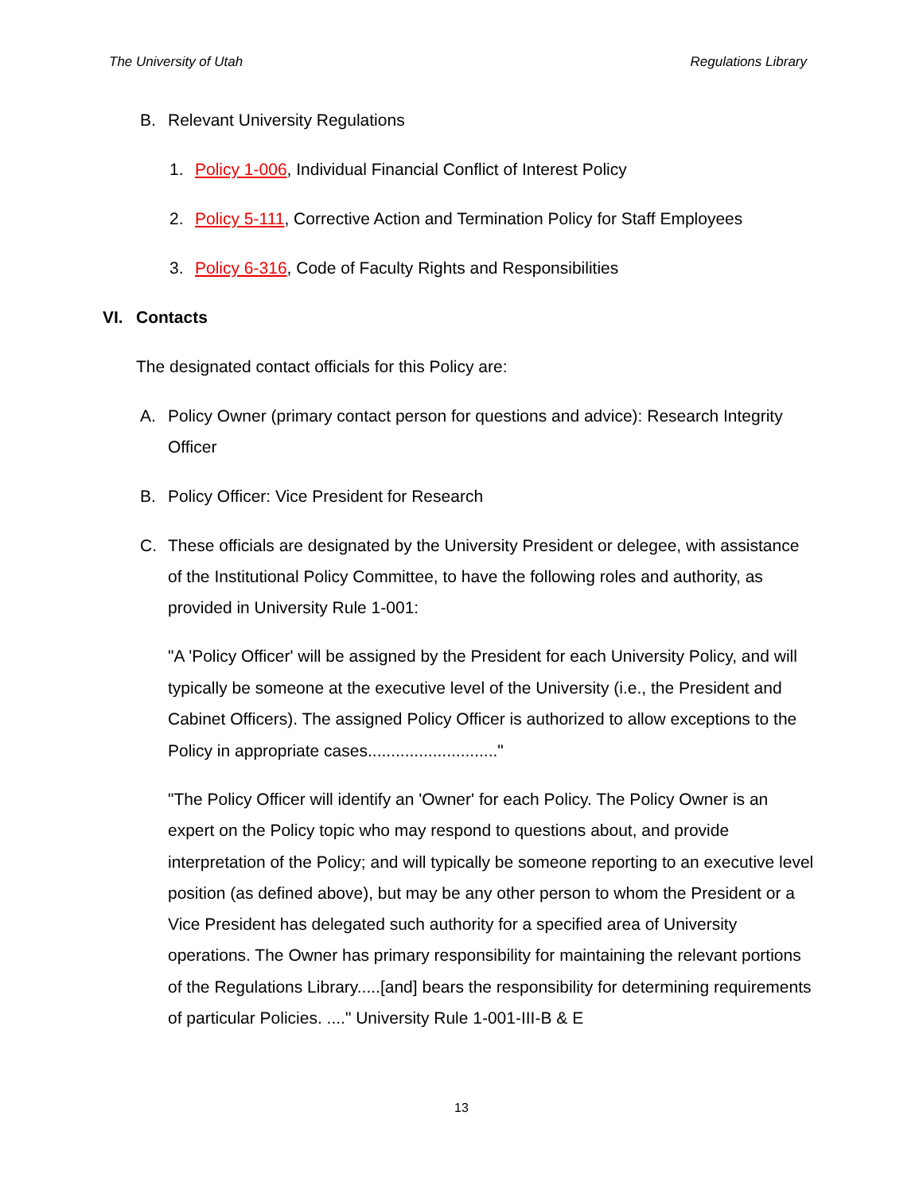The University of Utah Regulations Library
B. Relevant University Regulations
1. Policy 1-006, Individual Financial Conflict of Interest Policy
2. Policy 5-111, Corrective Action and Termination Policy for Staff Employees
3. Policy 6-316, Code of Faculty Rights and Responsibilities
VI. Contacts
The designated contact officials for this Policy are:
A. Policy Owner (primary contact person for questions and advice): Research Integrity Officer
B. Policy Officer: Vice President for Research
C. These officials are designated by the University President or delegee, with assistance of the Institutional Policy Committee, to have the following roles and authority, as provided in University Rule 1-001:
"A 'Policy Officer' will be assigned by the President for each University Policy, and will typically be someone at the executive level of the University (i.e., the President and Cabinet Officers). The assigned Policy Officer is authorized to allow exceptions to the Policy in appropriate cases............................"
"The Policy Officer will identify an 'Owner' for each Policy. The Policy Owner is an expert on the Policy topic who may respond to questions about, and provide interpretation of the Policy; and will typically be someone reporting to an executive level position (as defined above), but may be any other person to whom the President or a Vice President has delegated such authority for a specified area of University operations. The Owner has primary responsibility for maintaining the relevant portions of the Regulations Library.....[and] bears the responsibility for determining requirements of particular Policies. ...." University Rule 1-001-III-B & E
13